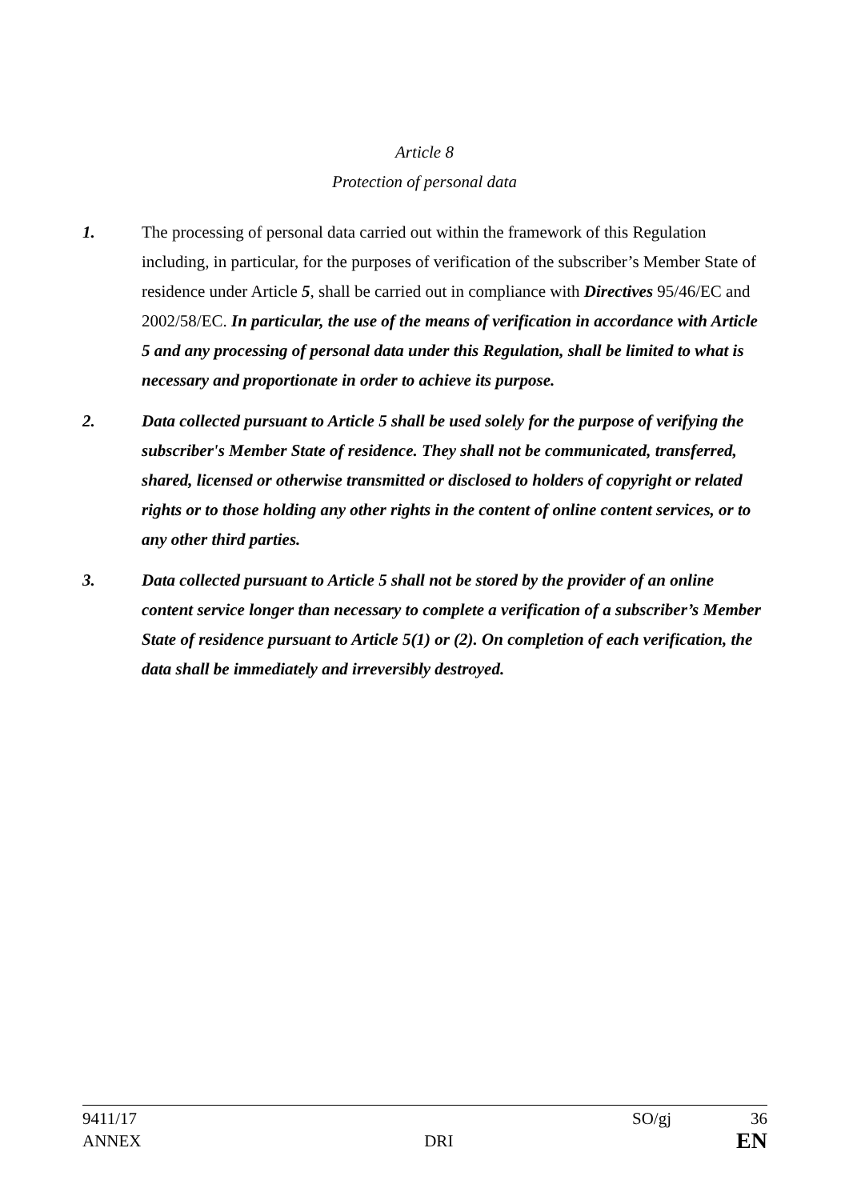Article 8
Protection of personal data
1. The processing of personal data carried out within the framework of this Regulation including, in particular, for the purposes of verification of the subscriber’s Member State of residence under Article 5, shall be carried out in compliance with Directives 95/46/EC and 2002/58/EC. In particular, the use of the means of verification in accordance with Article 5 and any processing of personal data under this Regulation, shall be limited to what is necessary and proportionate in order to achieve its purpose.
2. Data collected pursuant to Article 5 shall be used solely for the purpose of verifying the subscriber's Member State of residence. They shall not be communicated, transferred, shared, licensed or otherwise transmitted or disclosed to holders of copyright or related rights or to those holding any other rights in the content of online content services, or to any other third parties.
3. Data collected pursuant to Article 5 shall not be stored by the provider of an online content service longer than necessary to complete a verification of a subscriber’s Member State of residence pursuant to Article 5(1) or (2). On completion of each verification, the data shall be immediately and irreversibly destroyed.
9411/17 SO/gj 36
ANNEX DRI EN